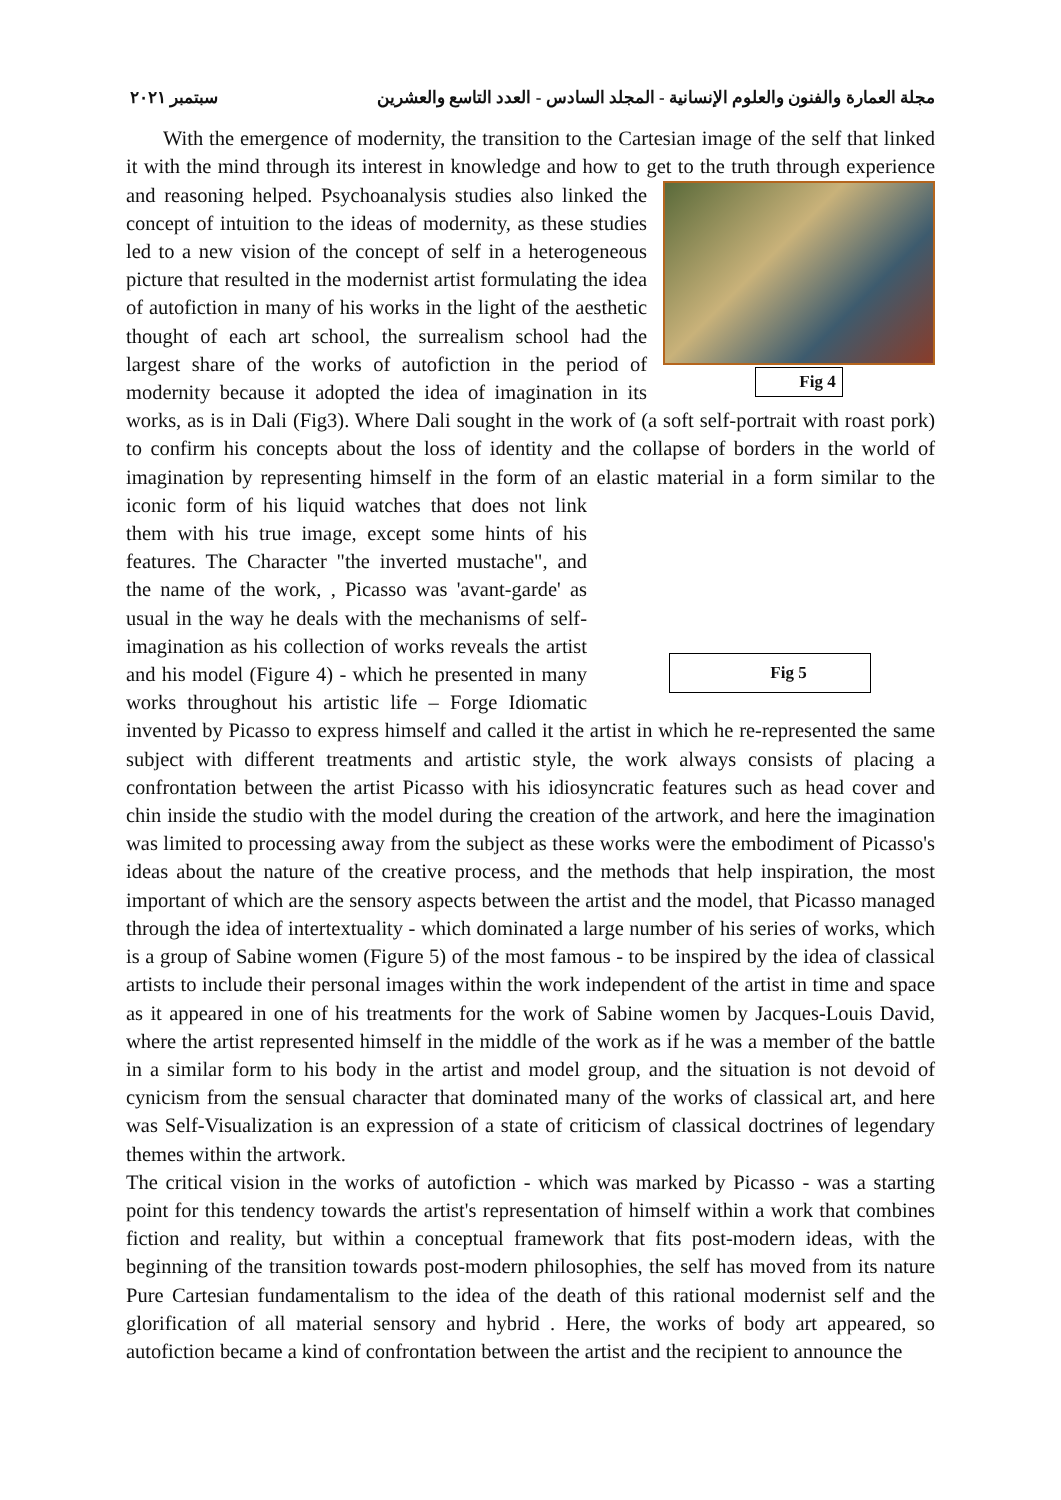مجلة العمارة والفنون والعلوم الإنسانية - المجلد السادس - العدد التاسع والعشرين سبتمبر ٢٠٢١
With the emergence of modernity, the transition to the Cartesian image of the self that linked it with the mind through its interest in knowledge and how to get to the truth through Fig 4 experience and reasoning helped. Psychoanalysis studies also linked the concept of intuition to the ideas of modernity, as these studies led to a new vision of the concept of self in a heterogeneous picture that resulted in the modernist artist formulating the idea of autofiction in many of his works in the light of the aesthetic thought of each art school, the surrealism school had the largest share of the works of autofiction in the period of modernity because it adopted the idea of imagination in its works, as is in Dali (Fig3). Where Dali sought in the work of (a soft self-portrait with roast pork) to confirm his concepts about the loss of identity and the collapse of borders in the world of imagination by representing himself in the form of an elastic material in Fig 5 a form similar to the iconic form of his liquid watches that does not link them with his true image, except some hints of his features. The Character "the inverted mustache", and the name of the work, , Picasso was 'avant-garde' as usual in the way he deals with the mechanisms of self-imagination as his collection of works reveals the artist and his model (Figure 4) - which he presented in many works throughout his artistic life – Forge Idiomatic invented by Picasso to express himself and called it the artist in which he re-represented the same subject with different treatments and artistic style, the work always consists of placing a confrontation between the artist Picasso with his idiosyncratic features such as head cover and chin inside the studio with the model during the creation of the artwork, and here the imagination was limited to processing away from the subject as these works were the embodiment of Picasso's ideas about the nature of the creative process, and the methods that help inspiration, the most important of which are the sensory aspects between the artist and the model, that Picasso managed through the idea of intertextuality - which dominated a large number of his series of works, which is a group of Sabine women (Figure 5) of the most famous - to be inspired by the idea of classical artists to include their personal images within the work independent of the artist in time and space as it appeared in one of his treatments for the work of Sabine women by Jacques-Louis David, where the artist represented himself in the middle of the work as if he was a member of the battle in a similar form to his body in the artist and model group, and the situation is not devoid of cynicism from the sensual character that dominated many of the works of classical art, and here was Self-Visualization is an expression of a state of criticism of classical doctrines of legendary themes within the artwork.
The critical vision in the works of autofiction - which was marked by Picasso - was a starting point for this tendency towards the artist's representation of himself within a work that combines fiction and reality, but within a conceptual framework that fits post-modern ideas, with the beginning of the transition towards post-modern philosophies, the self has moved from its nature Pure Cartesian fundamentalism to the idea of the death of this rational modernist self and the glorification of all material sensory and hybrid . Here, the works of body art appeared, so autofiction became a kind of confrontation between the artist and the recipient to announce the